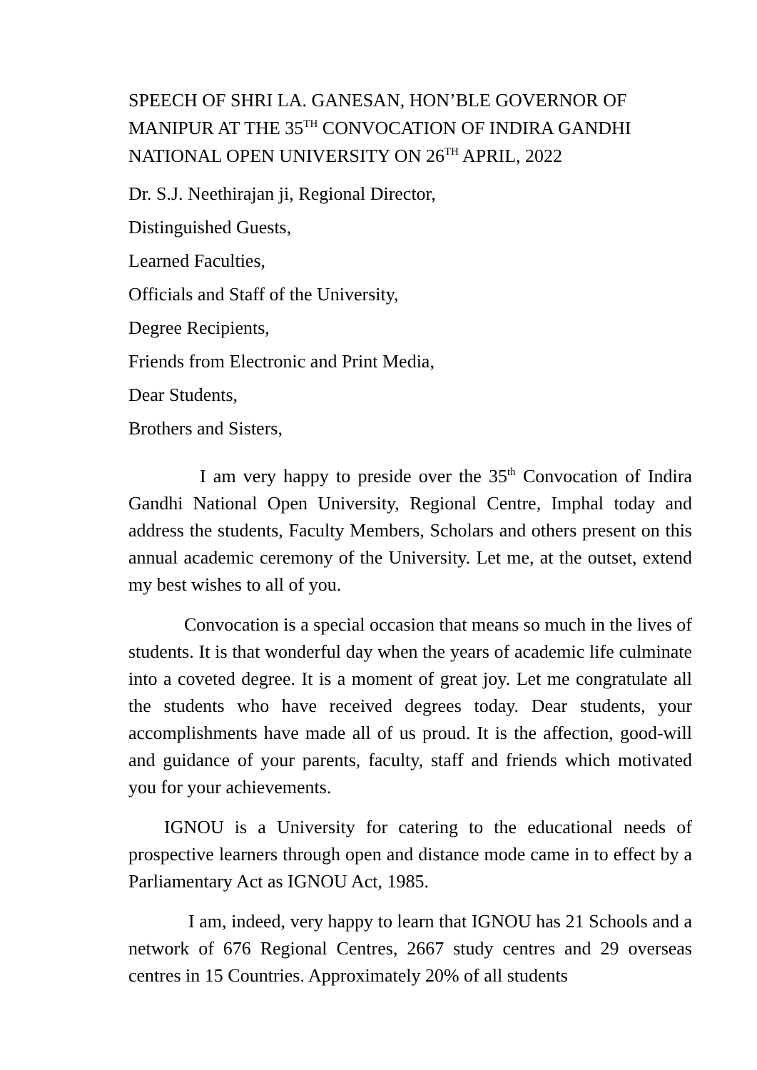SPEECH OF SHRI LA. GANESAN, HON’BLE GOVERNOR OF MANIPUR AT THE 35<sup>TH</sup> CONVOCATION OF INDIRA GANDHI NATIONAL OPEN UNIVERSITY ON 26<sup>TH</sup> APRIL, 2022
Dr. S.J. Neethirajan ji, Regional Director,
Distinguished Guests,
Learned Faculties,
Officials and Staff of the University,
Degree Recipients,
Friends from Electronic and Print Media,
Dear Students,
Brothers and Sisters,
I am very happy to preside over the 35<sup>th</sup> Convocation of Indira Gandhi National Open University, Regional Centre, Imphal today and address the students, Faculty Members, Scholars and others present on this annual academic ceremony of the University. Let me, at the outset, extend my best wishes to all of you.
Convocation is a special occasion that means so much in the lives of students. It is that wonderful day when the years of academic life culminate into a coveted degree. It is a moment of great joy. Let me congratulate all the students who have received degrees today. Dear students, your accomplishments have made all of us proud. It is the affection, good-will and guidance of your parents, faculty, staff and friends which motivated you for your achievements.
IGNOU is a University for catering to the educational needs of prospective learners through open and distance mode came in to effect by a Parliamentary Act as IGNOU Act, 1985.
I am, indeed, very happy to learn that IGNOU has 21 Schools and a network of 676 Regional Centres, 2667 study centres and 29 overseas centres in 15 Countries. Approximately 20% of all students